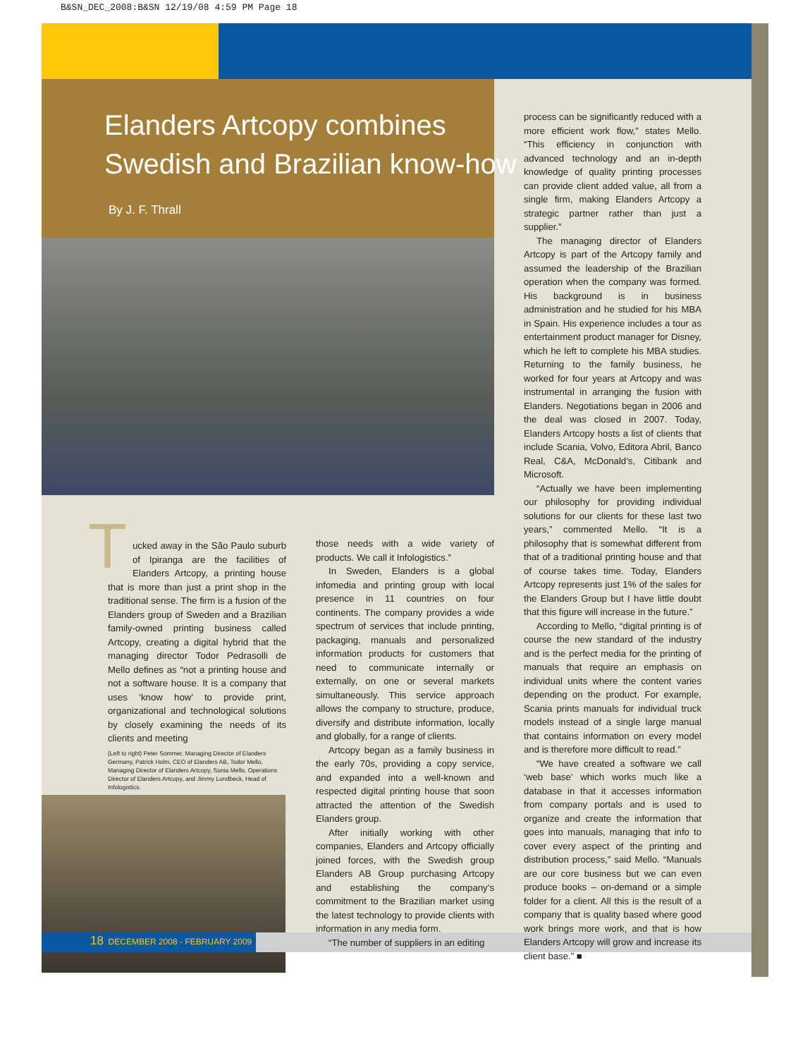B&SN_DEC_2008:B&SN 12/19/08 4:59 PM Page 18
Elanders Artcopy combines
Swedish and Brazilian know-how
By J. F. Thrall
Tucked away in the São Paulo suburb of Ipiranga are the facilities of Elanders Artcopy, a printing house that is more than just a print shop in the traditional sense. The firm is a fusion of the Elanders group of Sweden and a Brazilian family-owned printing business called Artcopy, creating a digital hybrid that the managing director Todor Pedrasolli de Mello defines as “not a printing house and not a software house. It is a company that uses ‘know how’ to provide print, organizational and technological solutions by closely examining the needs of its clients and meeting
(Left to right) Peter Sommer, Managing Director of Elanders Germany, Patrick Holm, CEO of Elanders AB, Todor Mello, Managing Director of Elanders Artcopy, Sonia Mello, Operations Director of Elanders Artcopy, and Jimmy Lundbeck, Head of Infologistics.
18 DECEMBER 2008 - FEBRUARY 2009
those needs with a wide variety of products. We call it Infologistics.”
In Sweden, Elanders is a global infomedia and printing group with local presence in 11 countries on four continents. The company provides a wide spectrum of services that include printing, packaging, manuals and personalized information products for customers that need to communicate internally or externally, on one or several markets simultaneously. This service approach allows the company to structure, produce, diversify and distribute information, locally and globally, for a range of clients.
Artcopy began as a family business in the early 70s, providing a copy service, and expanded into a well-known and respected digital printing house that soon attracted the attention of the Swedish Elanders group.
After initially working with other companies, Elanders and Artcopy officially joined forces, with the Swedish group Elanders AB Group purchasing Artcopy and establishing the company’s commitment to the Brazilian market using the latest technology to provide clients with information in any media form.
“The number of suppliers in an editing
process can be significantly reduced with a more efficient work flow,” states Mello. “This efficiency in conjunction with advanced technology and an in-depth knowledge of quality printing processes can provide client added value, all from a single firm, making Elanders Artcopy a strategic partner rather than just a supplier.”
The managing director of Elanders Artcopy is part of the Artcopy family and assumed the leadership of the Brazilian operation when the company was formed. His background is in business administration and he studied for his MBA in Spain. His experience includes a tour as entertainment product manager for Disney, which he left to complete his MBA studies. Returning to the family business, he worked for four years at Artcopy and was instrumental in arranging the fusion with Elanders. Negotiations began in 2006 and the deal was closed in 2007. Today, Elanders Artcopy hosts a list of clients that include Scania, Volvo, Editora Abril, Banco Real, C&A, McDonald’s, Citibank and Microsoft.
“Actually we have been implementing our philosophy for providing individual solutions for our clients for these last two years,” commented Mello. “It is a philosophy that is somewhat different from that of a traditional printing house and that of course takes time. Today, Elanders Artcopy represents just 1% of the sales for the Elanders Group but I have little doubt that this figure will increase in the future.”
According to Mello, “digital printing is of course the new standard of the industry and is the perfect media for the printing of manuals that require an emphasis on individual units where the content varies depending on the product. For example, Scania prints manuals for individual truck models instead of a single large manual that contains information on every model and is therefore more difficult to read.”
“We have created a software we call ‘web base’ which works much like a database in that it accesses information from company portals and is used to organize and create the information that goes into manuals, managing that info to cover every aspect of the printing and distribution process,” said Mello. “Manuals are our core business but we can even produce books – on-demand or a simple folder for a client. All this is the result of a company that is quality based where good work brings more work, and that is how Elanders Artcopy will grow and increase its client base.” ■